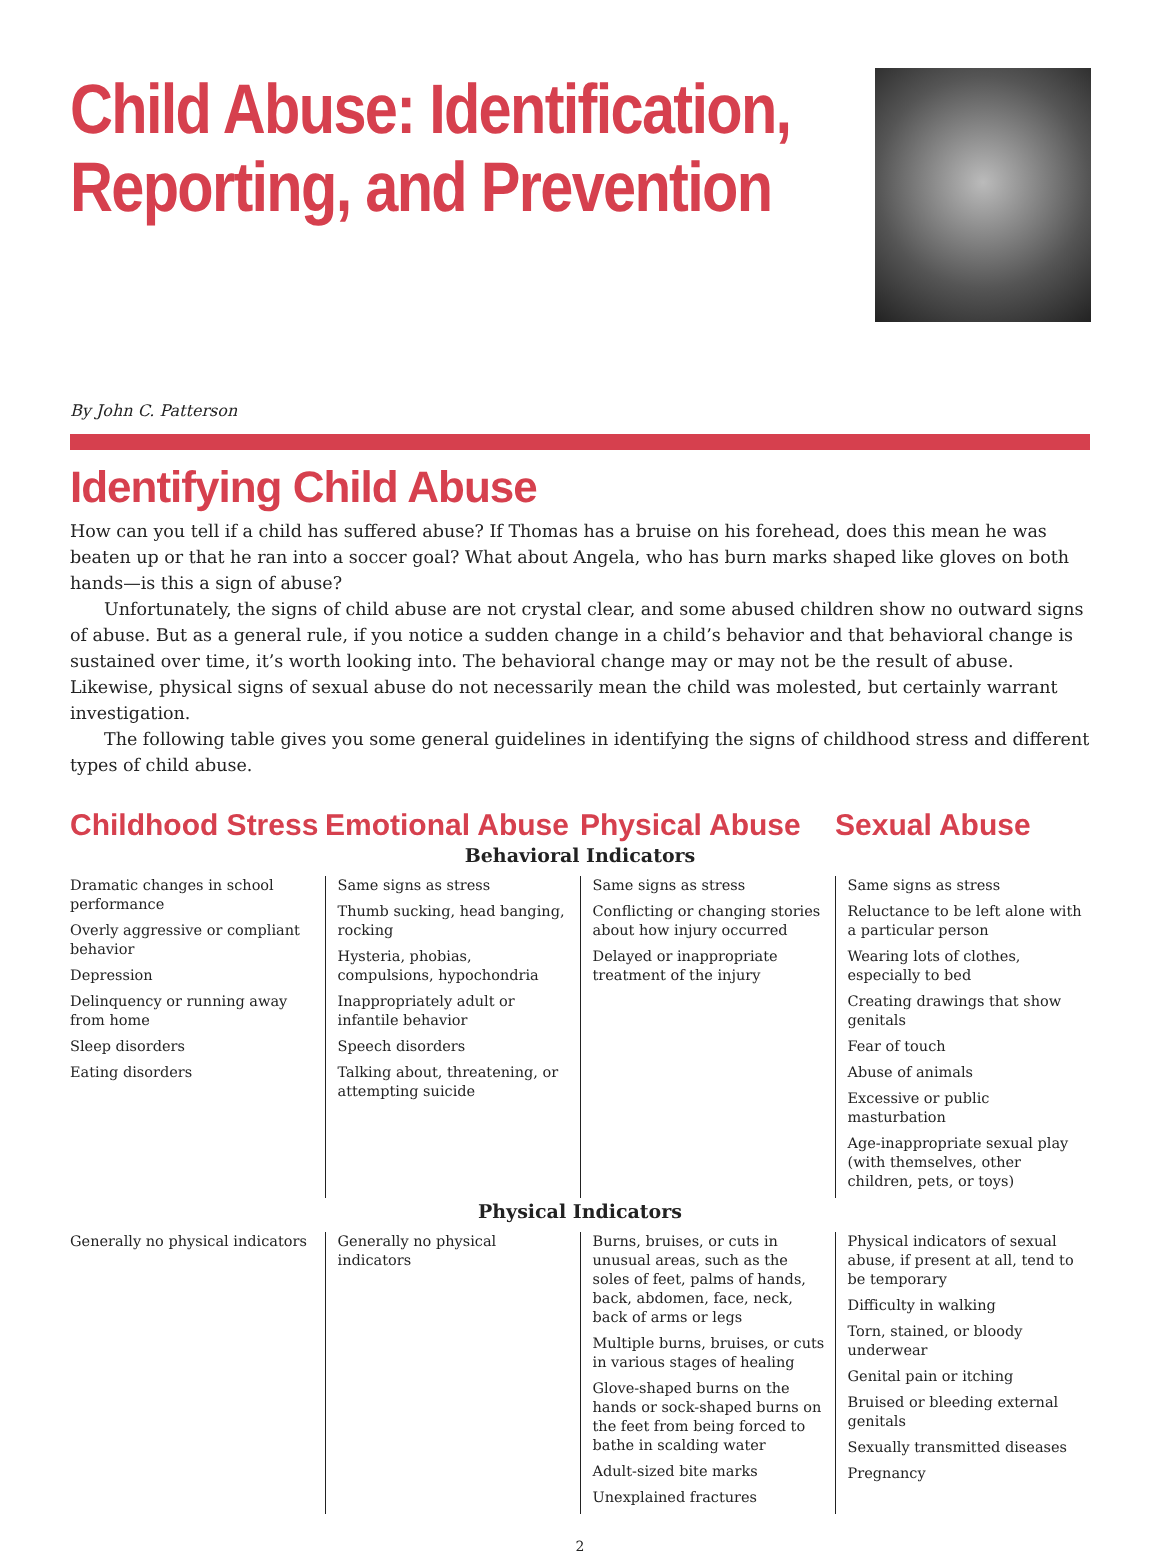Child Abuse: Identification, Reporting, and Prevention
By John C. Patterson
Identifying Child Abuse
How can you tell if a child has suffered abuse? If Thomas has a bruise on his forehead, does this mean he was beaten up or that he ran into a soccer goal? What about Angela, who has burn marks shaped like gloves on both hands—is this a sign of abuse?
Unfortunately, the signs of child abuse are not crystal clear, and some abused children show no outward signs of abuse. But as a general rule, if you notice a sudden change in a child’s behavior and that behavioral change is sustained over time, it’s worth looking into. The behavioral change may or may not be the result of abuse. Likewise, physical signs of sexual abuse do not necessarily mean the child was molested, but certainly warrant investigation.
The following table gives you some general guidelines in identifying the signs of childhood stress and different types of child abuse.
| Childhood Stress | Emotional Abuse | Physical Abuse | Sexual Abuse |
| --- | --- | --- | --- |
| Behavioral Indicators | | | |
| Dramatic changes in school performance Overly aggressive or compliant behavior Depression Delinquency or running away from home Sleep disorders Eating disorders | Same signs as stress Thumb sucking, head banging, rocking Hysteria, phobias, compulsions, hypochondria Inappropriately adult or infantile behavior Speech disorders Talking about, threatening, or attempting suicide | Same signs as stress Conflicting or changing stories about how injury occurred Delayed or inappropriate treatment of the injury | Same signs as stress Reluctance to be left alone with a particular person Wearing lots of clothes, especially to bed Creating drawings that show genitals Fear of touch Abuse of animals Excessive or public masturbation Age-inappropriate sexual play (with themselves, other children, pets, or toys) |
| Physical Indicators | | | |
| Generally no physical indicators | Generally no physical indicators | Burns, bruises, or cuts in unusual areas, such as the soles of feet, palms of hands, back, abdomen, face, neck, back of arms or legs Multiple burns, bruises, or cuts in various stages of healing Glove-shaped burns on the hands or sock-shaped burns on the feet from being forced to bathe in scalding water Adult-sized bite marks Unexplained fractures | Physical indicators of sexual abuse, if present at all, tend to be temporary Difficulty in walking Torn, stained, or bloody underwear Genital pain or itching Bruised or bleeding external genitals Sexually transmitted diseases Pregnancy |
2